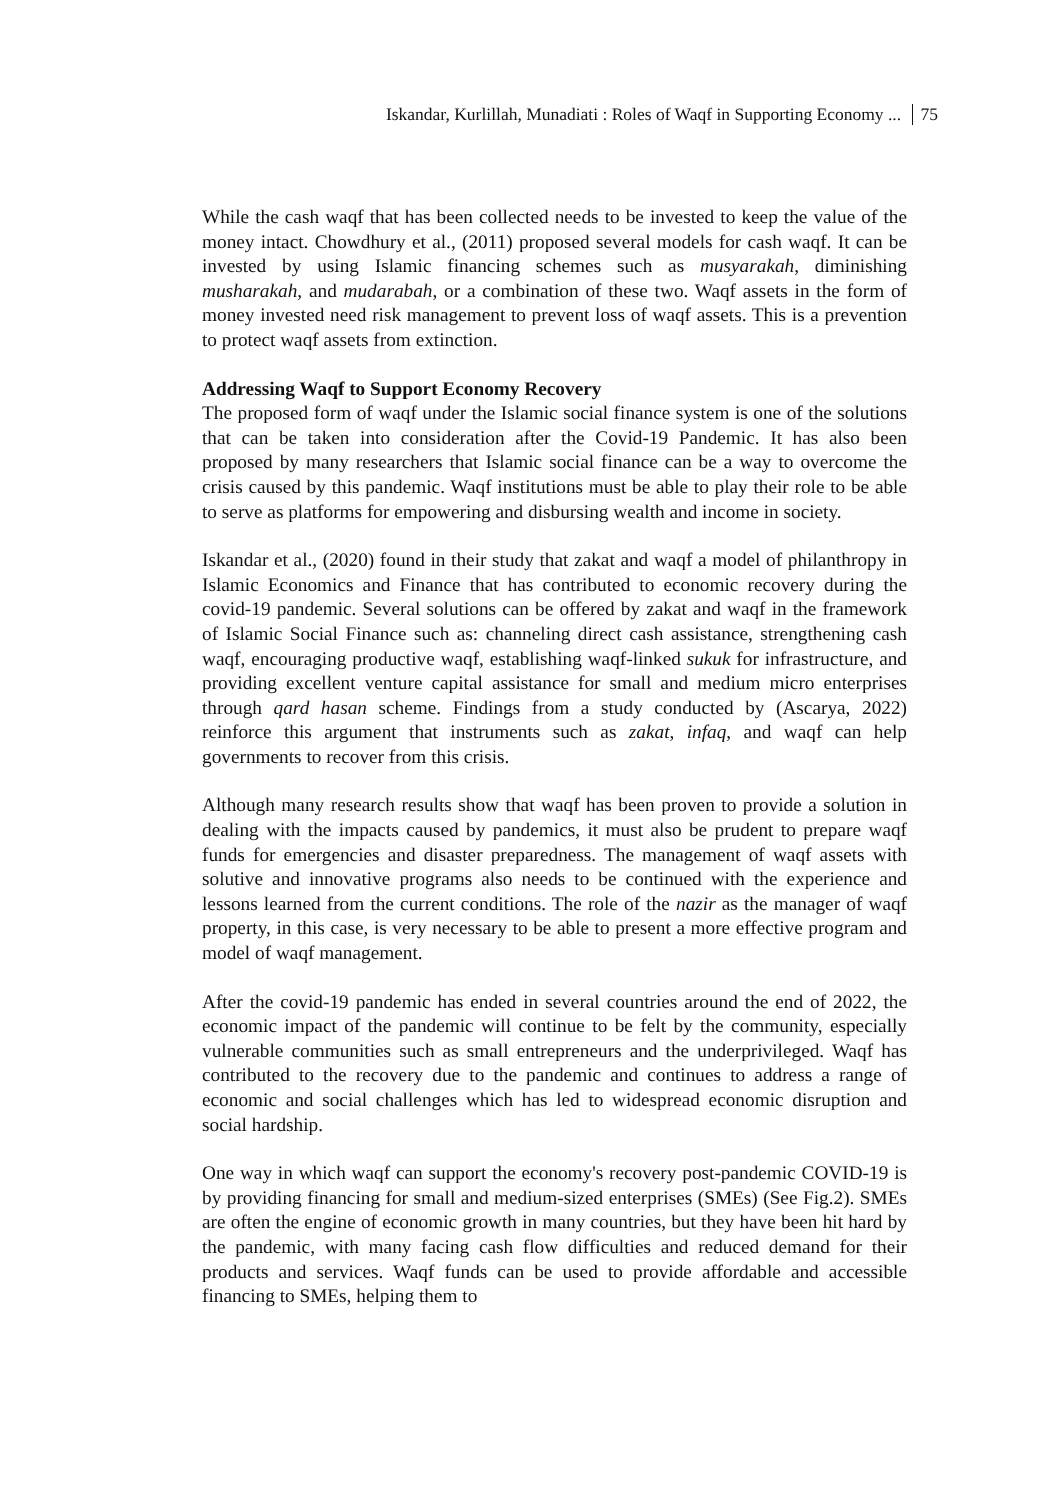Iskandar, Kurlillah, Munadiati : Roles of Waqf in Supporting Economy ... 75
While the cash waqf that has been collected needs to be invested to keep the value of the money intact. Chowdhury et al., (2011) proposed several models for cash waqf. It can be invested by using Islamic financing schemes such as musyarakah, diminishing musharakah, and mudarabah, or a combination of these two. Waqf assets in the form of money invested need risk management to prevent loss of waqf assets. This is a prevention to protect waqf assets from extinction.
Addressing Waqf to Support Economy Recovery
The proposed form of waqf under the Islamic social finance system is one of the solutions that can be taken into consideration after the Covid-19 Pandemic. It has also been proposed by many researchers that Islamic social finance can be a way to overcome the crisis caused by this pandemic. Waqf institutions must be able to play their role to be able to serve as platforms for empowering and disbursing wealth and income in society.
Iskandar et al., (2020) found in their study that zakat and waqf a model of philanthropy in Islamic Economics and Finance that has contributed to economic recovery during the covid-19 pandemic. Several solutions can be offered by zakat and waqf in the framework of Islamic Social Finance such as: channeling direct cash assistance, strengthening cash waqf, encouraging productive waqf, establishing waqf-linked sukuk for infrastructure, and providing excellent venture capital assistance for small and medium micro enterprises through qard hasan scheme. Findings from a study conducted by (Ascarya, 2022) reinforce this argument that instruments such as zakat, infaq, and waqf can help governments to recover from this crisis.
Although many research results show that waqf has been proven to provide a solution in dealing with the impacts caused by pandemics, it must also be prudent to prepare waqf funds for emergencies and disaster preparedness. The management of waqf assets with solutive and innovative programs also needs to be continued with the experience and lessons learned from the current conditions. The role of the nazir as the manager of waqf property, in this case, is very necessary to be able to present a more effective program and model of waqf management.
After the covid-19 pandemic has ended in several countries around the end of 2022, the economic impact of the pandemic will continue to be felt by the community, especially vulnerable communities such as small entrepreneurs and the underprivileged. Waqf has contributed to the recovery due to the pandemic and continues to address a range of economic and social challenges which has led to widespread economic disruption and social hardship.
One way in which waqf can support the economy's recovery post-pandemic COVID-19 is by providing financing for small and medium-sized enterprises (SMEs) (See Fig.2). SMEs are often the engine of economic growth in many countries, but they have been hit hard by the pandemic, with many facing cash flow difficulties and reduced demand for their products and services. Waqf funds can be used to provide affordable and accessible financing to SMEs, helping them to